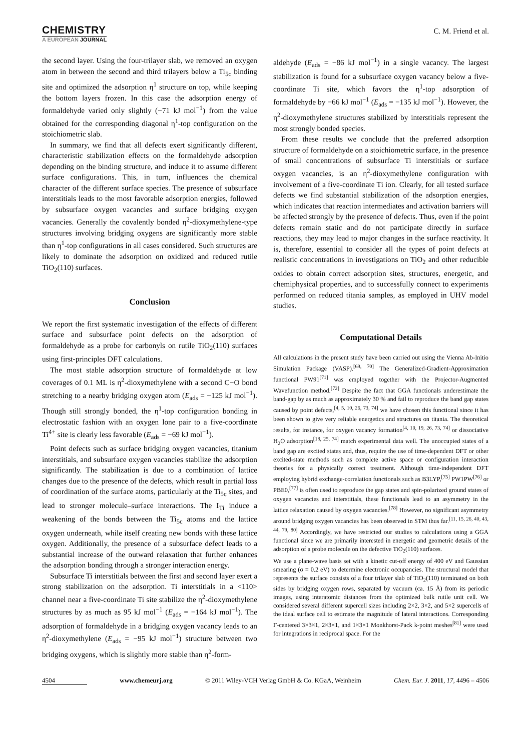CHEMISTRY
A EUROPEAN JOURNAL
C. M. Friend et al.
the second layer. Using the four-trilayer slab, we removed an oxygen atom in between the second and third trilayers below a Ti<sub>5c</sub> binding site and optimized the adsorption η<sup>1</sup> structure on top, while keeping the bottom layers frozen. In this case the adsorption energy of formaldehyde varied only slightly (−71 kJ mol<sup>−1</sup>) from the value obtained for the corresponding diagonal η<sup>1</sup>-top configuration on the stoichiometric slab.
In summary, we find that all defects exert significantly different, characteristic stabilization effects on the formaldehyde adsorption depending on the binding structure, and induce it to assume different surface configurations. This, in turn, influences the chemical character of the different surface species. The presence of subsurface interstitials leads to the most favorable adsorption energies, followed by subsurface oxygen vacancies and surface bridging oxygen vacancies. Generally the covalently bonded η<sup>2</sup>-dioxymethylene-type structures involving bridging oxygens are significantly more stable than η<sup>1</sup>-top configurations in all cases considered. Such structures are likely to dominate the adsorption on oxidized and reduced rutile TiO<sub>2</sub>(110) surfaces.
Conclusion
We report the first systematic investigation of the effects of different surface and subsurface point defects on the adsorption of formaldehyde as a probe for carbonyls on rutile TiO<sub>2</sub>(110) surfaces using first-principles DFT calculations.
The most stable adsorption structure of formaldehyde at low coverages of 0.1 ML is η<sup>2</sup>-dioxymethylene with a second C−O bond stretching to a nearby bridging oxygen atom (E<sub>ads</sub> = −125 kJ mol<sup>−1</sup>). Though still strongly bonded, the η<sup>1</sup>-top configuration bonding in electrostatic fashion with an oxygen lone pair to a five-coordinate Ti<sup>4+</sup> site is clearly less favorable (E<sub>ads</sub> = −69 kJ mol<sup>−1</sup>).
Point defects such as surface bridging oxygen vacancies, titanium interstitials, and subsurface oxygen vacancies stabilize the adsorption significantly. The stabilization is due to a combination of lattice changes due to the presence of the defects, which result in partial loss of coordination of the surface atoms, particularly at the Ti<sub>5c</sub> sites, and lead to stronger molecule–surface interactions. The I<sub>Ti</sub> induce a weakening of the bonds between the Ti<sub>5c</sub> atoms and the lattice oxygen underneath, while itself creating new bonds with these lattice oxygen. Additionally, the presence of a subsurface defect leads to a substantial increase of the outward relaxation that further enhances the adsorption bonding through a stronger interaction energy.
Subsurface Ti interstitials between the first and second layer exert a strong stabilization on the adsorption. Ti interstitials in a <110> channel near a five-coordinate Ti site stabilize the η<sup>2</sup>-dioxymethylene structures by as much as 95 kJ mol<sup>−1</sup> (E<sub>ads</sub> = −164 kJ mol<sup>−1</sup>). The adsorption of formaldehyde in a bridging oxygen vacancy leads to an η<sup>2</sup>-dioxymethylene (E<sub>ads</sub> = −95 kJ mol<sup>−1</sup>) structure between two bridging oxygens, which is slightly more stable than η<sup>2</sup>-form-
aldehyde (E<sub>ads</sub> = −86 kJ mol<sup>−1</sup>) in a single vacancy. The largest stabilization is found for a subsurface oxygen vacancy below a five-coordinate Ti site, which favors the η<sup>1</sup>-top adsorption of formaldehyde by −66 kJ mol<sup>−1</sup> (E<sub>ads</sub> = −135 kJ mol<sup>−1</sup>). However, the η<sup>2</sup>-dioxymethylene structures stabilized by interstitials represent the most strongly bonded species.
From these results we conclude that the preferred adsorption structure of formaldehyde on a stoichiometric surface, in the presence of small concentrations of subsurface Ti interstitials or surface oxygen vacancies, is an η<sup>2</sup>-dioxymethylene configuration with involvement of a five-coordinate Ti ion. Clearly, for all tested surface defects we find substantial stabilization of the adsorption energies, which indicates that reaction intermediates and activation barriers will be affected strongly by the presence of defects. Thus, even if the point defects remain static and do not participate directly in surface reactions, they may lead to major changes in the surface reactivity. It is, therefore, essential to consider all the types of point defects at realistic concentrations in investigations on TiO<sub>2</sub> and other reducible oxides to obtain correct adsorption sites, structures, energetic, and chemiphysical properties, and to successfully connect to experiments performed on reduced titania samples, as employed in UHV model studies.
Computational Details
All calculations in the present study have been carried out using the Vienna Ab-Initio Simulation Package (VASP).<sup>[69, 70]</sup> The Generalized-Gradient-Approximation functional PW91<sup>[71]</sup> was employed together with the Projector-Augmented Wavefunction method.<sup>[72]</sup> Despite the fact that GGA functionals underestimate the band-gap by as much as approximately 30 % and fail to reproduce the band gap states caused by point defects,<sup>[4, 5, 10, 26, 73, 74]</sup> we have chosen this functional since it has been shown to give very reliable energetics and structures on titania. The theoretical results, for instance, for oxygen vacancy formation<sup>[4, 10, 19, 26, 73, 74]</sup> or dissociative H<sub>2</sub>O adsorption<sup>[18, 25, 74]</sup> match experimental data well. The unoccupied states of a band gap are excited states and, thus, require the use of time-dependent DFT or other excited-state methods such as complete active space or configuration interaction theories for a physically correct treatment. Although time-independent DFT employing hybrid exchange-correlation functionals such as B3LYP,<sup>[75]</sup> PW1PW<sup>[76]</sup> or PBE0,<sup>[77]</sup> is often used to reproduce the gap states and spin-polarized ground states of oxygen vacancies and interstitials, these functionals lead to an asymmetry in the lattice relaxation caused by oxygen vacancies.<sup>[78]</sup> However, no significant asymmetry around bridging oxygen vacancies has been observed in STM thus far.<sup>[11, 15, 26, 40, 43, 44, 79, 80]</sup> Accordingly, we have restricted our studies to calculations using a GGA functional since we are primarily interested in energetic and geometric details of the adsorption of a probe molecule on the defective TiO<sub>2</sub>(110) surfaces.
We use a plane-wave basis set with a kinetic cut-off energy of 400 eV and Gaussian smearing (σ = 0.2 eV) to determine electronic occupancies. The structural model that represents the surface consists of a four trilayer slab of TiO<sub>2</sub>(110) terminated on both sides by bridging oxygen rows, separated by vacuum (ca. 15 Å) from its periodic images, using interatomic distances from the optimized bulk rutile unit cell. We considered several different supercell sizes including 2×2, 3×2, and 5×2 supercells of the ideal surface cell to estimate the magnitude of lateral interactions. Corresponding Γ-centered 3×3×1, 2×3×1, and 1×3×1 Monkhorst-Pack k-point meshes<sup>[81]</sup> were used for integrations in reciprocal space. For the
4504 www.chemeurj.org © 2011 Wiley-VCH Verlag GmbH & Co. KGaA, Weinheim Chem. Eur. J. 2011, 17, 4496 – 4506